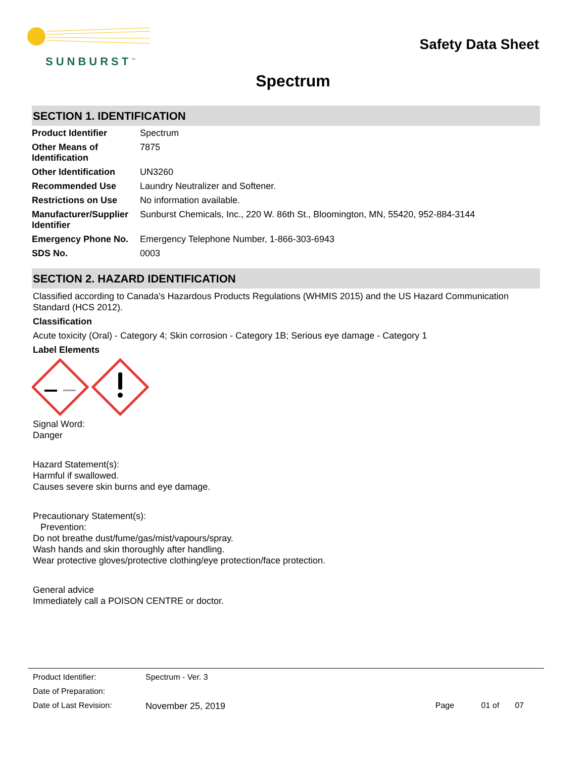SUNBURST<sup>™</sup>
Safety Data Sheet
Spectrum
SECTION 1. IDENTIFICATION
| Product Identifier | Spectrum |
| Other Means of Identification | 7875 |
| Other Identification | UN3260 |
| Recommended Use | Laundry Neutralizer and Softener. |
| Restrictions on Use | No information available. |
| Manufacturer/Supplier Identifier | Sunburst Chemicals, Inc., 220 W. 86th St., Bloomington, MN, 55420, 952-884-3144 |
| Emergency Phone No. | Emergency Telephone Number, 1-866-303-6943 |
| SDS No. | 0003 |
SECTION 2. HAZARD IDENTIFICATION
Classified according to Canada's Hazardous Products Regulations (WHMIS 2015) and the US Hazard Communication Standard (HCS 2012).
Classification
Acute toxicity (Oral) - Category 4; Skin corrosion - Category 1B; Serious eye damage - Category 1
Label Elements
Signal Word:
Danger
Hazard Statement(s):
Harmful if swallowed.
Causes severe skin burns and eye damage.
Precautionary Statement(s):
Prevention:
Do not breathe dust/fume/gas/mist/vapours/spray.
Wash hands and skin thoroughly after handling.
Wear protective gloves/protective clothing/eye protection/face protection.
General advice
Immediately call a POISON CENTRE or doctor.
| Product Identifier: | Spectrum - Ver. 3 | |
| Date of Preparation: | | |
| Date of Last Revision: | November 25, 2019 | Page 01 of 07 |